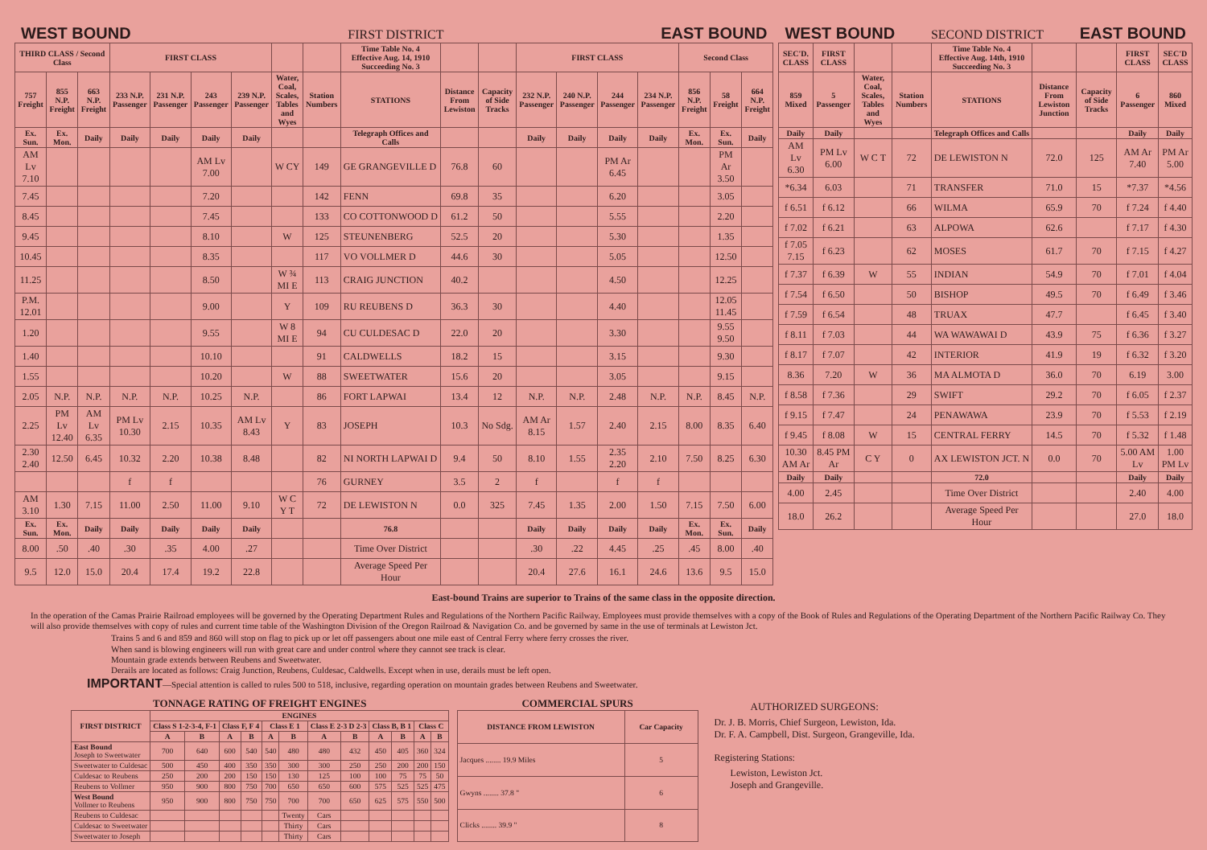WEST BOUND
FIRST DISTRICT
EAST BOUND
| THIRD CLASS / Second Class | | | FIRST CLASS | | | | | | Time Table No. 4 Effective Aug. 14, 1910 Succeeding No. 3 | | | FIRST CLASS | | | | Second Class | | |
| --- | --- | --- | --- | --- | --- | --- | --- | --- | --- | --- | --- | --- | --- | --- | --- | --- | --- | --- |
| 757 Freight | 855 N.P. Freight | 663 N.P. Freight | 233 N.P. Passenger | 231 N.P. Passenger | 243 Passenger | 239 N.P. Passenger | Water, Coal, Scales, Tables and Wyes | Station Numbers | STATIONS | Distance From Lewiston | Capacity of Side Tracks | 232 N.P. Passenger | 240 N.P. Passenger | 244 Passenger | 234 N.P. Passenger | 856 N.P. Freight | 58 Freight | 664 N.P. Freight |
| Ex. Sun. | Ex. Mon. | Daily | Daily | Daily | Daily | Daily | | | Telegraph Offices and Calls | | | Daily | Daily | Daily | Daily | Ex. Mon. | Ex. Sun. | Daily |
| AM Lv 7.10 | | | | | AM Lv 7.00 | | W CY | 149 | GE GRANGEVILLE D | 76.8 | 60 | | | PM Ar 6.45 | | | PM Ar 3.50 | |
| 7.45 | | | | | 7.20 | | | 142 | FENN | 69.8 | 35 | | | 6.20 | | | 3.05 | |
| 8.45 | | | | | 7.45 | | | 133 | CO COTTONWOOD D | 61.2 | 50 | | | 5.55 | | | 2.20 | |
| 9.45 | | | | | 8.10 | | W | 125 | STEUNENBERG | 52.5 | 20 | | | 5.30 | | | 1.35 | |
| 10.45 | | | | | 8.35 | | | 117 | VO VOLLMER D | 44.6 | 30 | | | 5.05 | | | 12.50 | |
| 11.25 | | | | | 8.50 | | W ¾ MI E | 113 | CRAIG JUNCTION | 40.2 | | | | 4.50 | | | 12.25 | |
| P.M. 12.01 | | | | | 9.00 | | Y | 109 | RU REUBENS D | 36.3 | 30 | | | 4.40 | | | 12.05 11.45 | |
| 1.20 | | | | | 9.55 | | W 8 MI E | 94 | CU CULDESAC D | 22.0 | 20 | | | 3.30 | | | 9.55 9.50 | |
| 1.40 | | | | | 10.10 | | | 91 | CALDWELLS | 18.2 | 15 | | | 3.15 | | | 9.30 | |
| 1.55 | | | | | 10.20 | | W | 88 | SWEETWATER | 15.6 | 20 | | | 3.05 | | | 9.15 | |
| 2.05 | N.P. | N.P. | N.P. | N.P. | 10.25 | N.P. | | 86 | FORT LAPWAI | 13.4 | 12 | N.P. | N.P. | 2.48 | N.P. | N.P. | 8.45 | N.P. |
| 2.25 | PM Lv 12.40 | AM Lv 6.35 | PM Lv 10.30 | 2.15 | 10.35 | AM Lv 8.43 | Y | 83 | JOSEPH | 10.3 | No Sdg. | AM Ar 8.15 | 1.57 | 2.40 | 2.15 | 8.00 | 8.35 | 6.40 |
| 2.30 2.40 | 12.50 | 6.45 | 10.32 | 2.20 | 10.38 | 8.48 | | 82 | NI NORTH LAPWAI D | 9.4 | 50 | 8.10 | 1.55 | 2.35 2.20 | 2.10 | 7.50 | 8.25 | 6.30 |
| | | | f | f | | | | 76 | GURNEY | 3.5 | 2 | f | | f | f | | | |
| AM 3.10 | 1.30 | 7.15 | 11.00 | 2.50 | 11.00 | 9.10 | W C Y T | 72 | DE LEWISTON N | 0.0 | 325 | 7.45 | 1.35 | 2.00 | 1.50 | 7.15 | 7.50 | 6.00 |
| Ex. Sun. | Ex. Mon. | Daily | Daily | Daily | Daily | Daily | | | 76.8 | | | Daily | Daily | Daily | Daily | Ex. Mon. | Ex. Sun. | Daily |
| 8.00 | .50 | .40 | .30 | .35 | 4.00 | .27 | | | Time Over District | | | .30 | .22 | 4.45 | .25 | .45 | 8.00 | .40 |
| 9.5 | 12.0 | 15.0 | 20.4 | 17.4 | 19.2 | 22.8 | | | Average Speed Per Hour | | | 20.4 | 27.6 | 16.1 | 24.6 | 13.6 | 9.5 | 15.0 |
WEST BOUND
SECOND DISTRICT
EAST BOUND
| SEC'D. CLASS | FIRST CLASS | | | Time Table No. 4 Effective Aug. 14th, 1910 Succeeding No. 3 | | | FIRST CLASS | SEC'D CLASS |
| --- | --- | --- | --- | --- | --- | --- | --- | --- |
| 859 Mixed | 5 Passenger | Water, Coal, Scales, Tables and Wyes | Station Numbers | STATIONS | Distance From Lewiston Junction | Capacity of Side Tracks | 6 Passenger | 860 Mixed |
| Daily | Daily | | | Telegraph Offices and Calls | | | Daily | Daily |
| AM Lv 6.30 | PM Lv 6.00 | W C T | 72 | DE LEWISTON N | 72.0 | 125 | AM Ar 7.40 | PM Ar 5.00 |
| *6.34 | 6.03 | | 71 | TRANSFER | 71.0 | 15 | *7.37 | *4.56 |
| f 6.51 | f 6.12 | | 66 | WILMA | 65.9 | 70 | f 7.24 | f 4.40 |
| f 7.02 | f 6.21 | | 63 | ALPOWA | 62.6 | | f 7.17 | f 4.30 |
| f 7.05 7.15 | f 6.23 | | 62 | MOSES | 61.7 | 70 | f 7.15 | f 4.27 |
| f 7.37 | f 6.39 | W | 55 | INDIAN | 54.9 | 70 | f 7.01 | f 4.04 |
| f 7.54 | f 6.50 | | 50 | BISHOP | 49.5 | 70 | f 6.49 | f 3.46 |
| f 7.59 | f 6.54 | | 48 | TRUAX | 47.7 | | f 6.45 | f 3.40 |
| f 8.11 | f 7.03 | | 44 | WA WAWAWAI D | 43.9 | 75 | f 6.36 | f 3.27 |
| f 8.17 | f 7.07 | | 42 | INTERIOR | 41.9 | 19 | f 6.32 | f 3.20 |
| 8.36 | 7.20 | W | 36 | MA ALMOTA D | 36.0 | 70 | 6.19 | 3.00 |
| f 8.58 | f 7.36 | | 29 | SWIFT | 29.2 | 70 | f 6.05 | f 2.37 |
| f 9.15 | f 7.47 | | 24 | PENAWAWA | 23.9 | 70 | f 5.53 | f 2.19 |
| f 9.45 | f 8.08 | W | 15 | CENTRAL FERRY | 14.5 | 70 | f 5.32 | f 1.48 |
| 10.30 AM Ar | 8.45 PM Ar | C Y | 0 | AX LEWISTON JCT. N | 0.0 | 70 | 5.00 AM Lv | 1.00 PM Lv |
| Daily | Daily | | | 72.0 | | | Daily | Daily |
| 4.00 | 2.45 | | | Time Over District | | | 2.40 | 4.00 |
| 18.0 | 26.2 | | | Average Speed Per Hour | | | 27.0 | 18.0 |
East-bound Trains are superior to Trains of the same class in the opposite direction.
In the operation of the Camas Prairie Railroad employees will be governed by the Operating Department Rules and Regulations of the Northern Pacific Railway. Employees must provide themselves with a copy of the Book of Rules and Regulations of the Operating Department of the Northern Pacific Railway Co. They will also provide themselves with copy of rules and current time table of the Washington Division of the Oregon Railroad & Navigation Co. and be governed by same in the use of terminals at Lewiston Jct.
Trains 5 and 6 and 859 and 860 will stop on flag to pick up or let off passengers about one mile east of Central Ferry where ferry crosses the river.
When sand is blowing engineers will run with great care and under control where they cannot see track is clear.
Mountain grade extends between Reubens and Sweetwater.
Derails are located as follows: Craig Junction, Reubens, Culdesac, Caldwells. Except when in use, derails must be left open.
IMPORTANT—Special attention is called to rules 500 to 518, inclusive, regarding operation on mountain grades between Reubens and Sweetwater.
TONNAGE RATING OF FREIGHT ENGINES
| FIRST DISTRICT | ENGINES | | | | | | | | | | | |
| --- | --- | --- | --- | --- | --- | --- | --- | --- | --- | --- | --- | --- |
| | Class S 1-2-3-4, F-1 | | Class F, F 4 | | Class E 1 | | Class E 2-3 D 2-3 | | Class B, B 1 | | Class C | |
| | A | B | A | B | A | B | A | B | A | B | A | B |
| East Bound Joseph to Sweetwater | 700 | 640 | 600 | 540 | 540 | 480 | 480 | 432 | 450 | 405 | 360 | 324 |
| Sweetwater to Culdesac | 500 | 450 | 400 | 350 | 350 | 300 | 300 | 250 | 250 | 200 | 200 | 150 |
| Culdesac to Reubens | 250 | 200 | 200 | 150 | 150 | 130 | 125 | 100 | 100 | 75 | 75 | 50 |
| Reubens to Vollmer | 950 | 900 | 800 | 750 | 700 | 650 | 650 | 600 | 575 | 525 | 525 | 475 |
| West Bound Vollmer to Reubens | 950 | 900 | 800 | 750 | 750 | 700 | 700 | 650 | 625 | 575 | 550 | 500 |
| Reubens to Culdesac | | | | | | Twenty | Cars | | | | | |
| Culdesac to Sweetwater | | | | | | Thirty | Cars | | | | | |
| Sweetwater to Joseph | | | | | | Thirty | Cars | | | | | |
COMMERCIAL SPURS
| DISTANCE FROM LEWISTON | Car Capacity |
| --- | --- |
| Jacques ........ 19.9 Miles | 5 |
| Gwyns ........ 37.8 " | 6 |
| Clicks ........ 39.9 " | 8 |
AUTHORIZED SURGEONS:
Dr. J. B. Morris, Chief Surgeon, Lewiston, Ida.
Dr. F. A. Campbell, Dist. Surgeon, Grangeville, Ida.
Registering Stations:
Lewiston, Lewiston Jct.
Joseph and Grangeville.